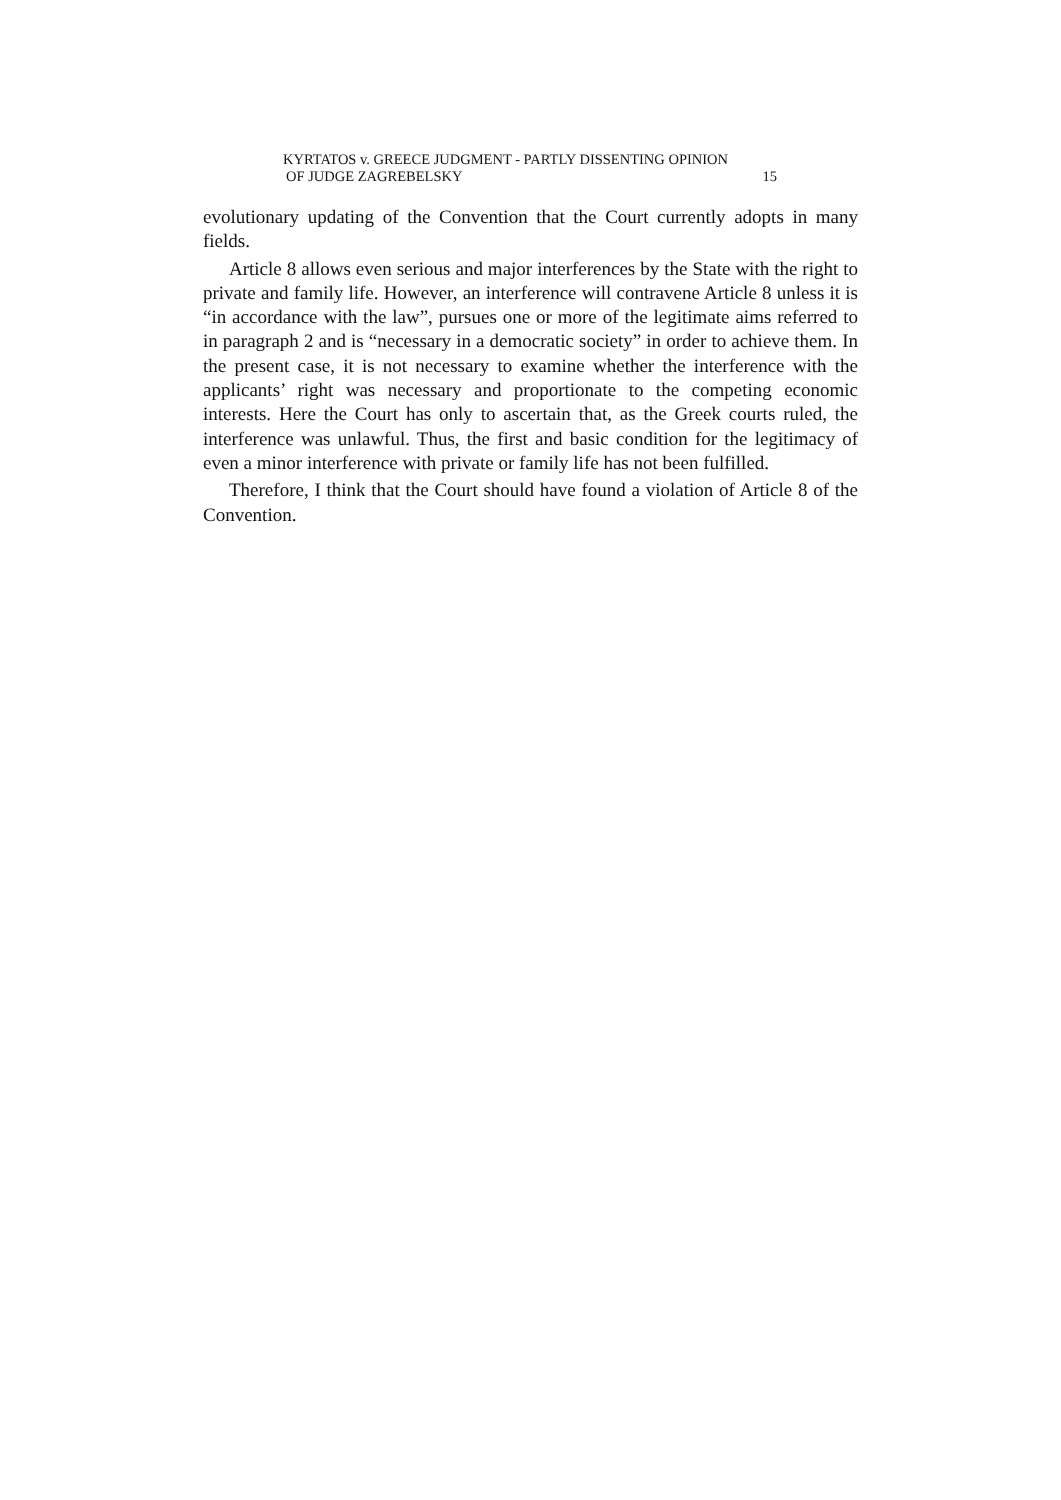KYRTATOS v. GREECE JUDGMENT - PARTLY DISSENTING OPINION
OF JUDGE ZAGREBELSKY 15
evolutionary updating of the Convention that the Court currently adopts in many fields.
Article 8 allows even serious and major interferences by the State with the right to private and family life. However, an interference will contravene Article 8 unless it is “in accordance with the law”, pursues one or more of the legitimate aims referred to in paragraph 2 and is “necessary in a democratic society” in order to achieve them. In the present case, it is not necessary to examine whether the interference with the applicants’ right was necessary and proportionate to the competing economic interests. Here the Court has only to ascertain that, as the Greek courts ruled, the interference was unlawful. Thus, the first and basic condition for the legitimacy of even a minor interference with private or family life has not been fulfilled.
Therefore, I think that the Court should have found a violation of Article 8 of the Convention.